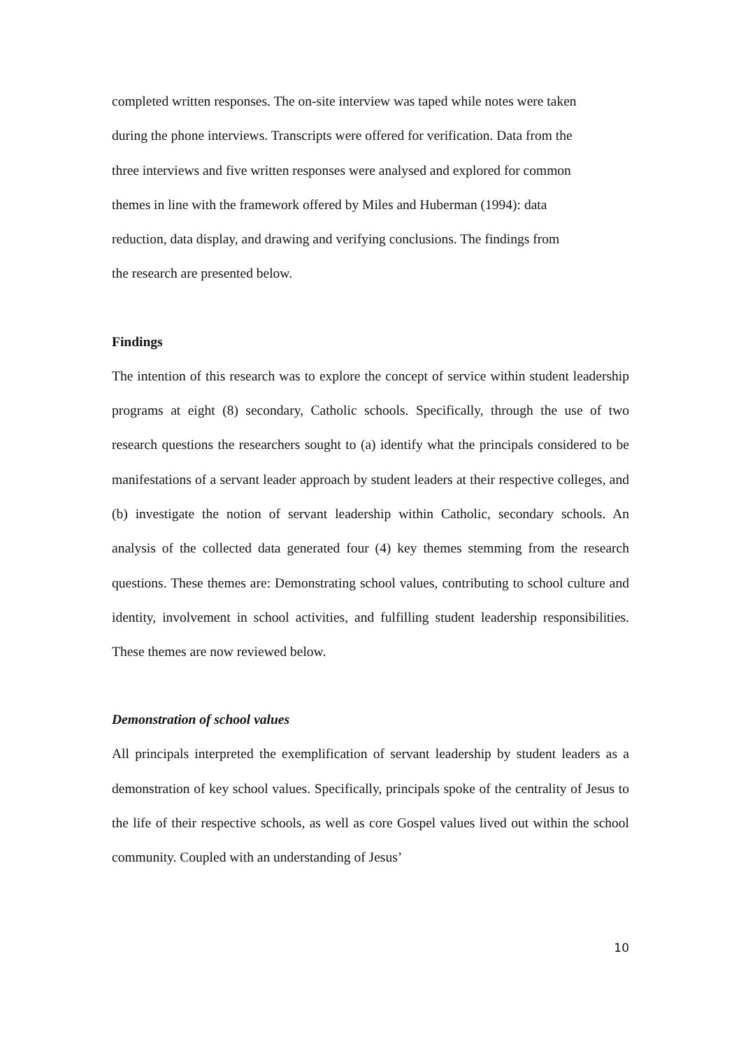completed written responses. The on-site interview was taped while notes were taken
during the phone interviews. Transcripts were offered for verification. Data from the
three interviews and five written responses were analysed and explored for common
themes in line with the framework offered by Miles and Huberman (1994): data
reduction, data display, and drawing and verifying conclusions. The findings from
the research are presented below.
Findings
The intention of this research was to explore the concept of service within student leadership programs at eight (8) secondary, Catholic schools. Specifically, through the use of two research questions the researchers sought to (a) identify what the principals considered to be manifestations of a servant leader approach by student leaders at their respective colleges, and (b) investigate the notion of servant leadership within Catholic, secondary schools. An analysis of the collected data generated four (4) key themes stemming from the research questions. These themes are: Demonstrating school values, contributing to school culture and identity, involvement in school activities, and fulfilling student leadership responsibilities. These themes are now reviewed below.
Demonstration of school values
All principals interpreted the exemplification of servant leadership by student leaders as a demonstration of key school values. Specifically, principals spoke of the centrality of Jesus to the life of their respective schools, as well as core Gospel values lived out within the school community. Coupled with an understanding of Jesus’
10